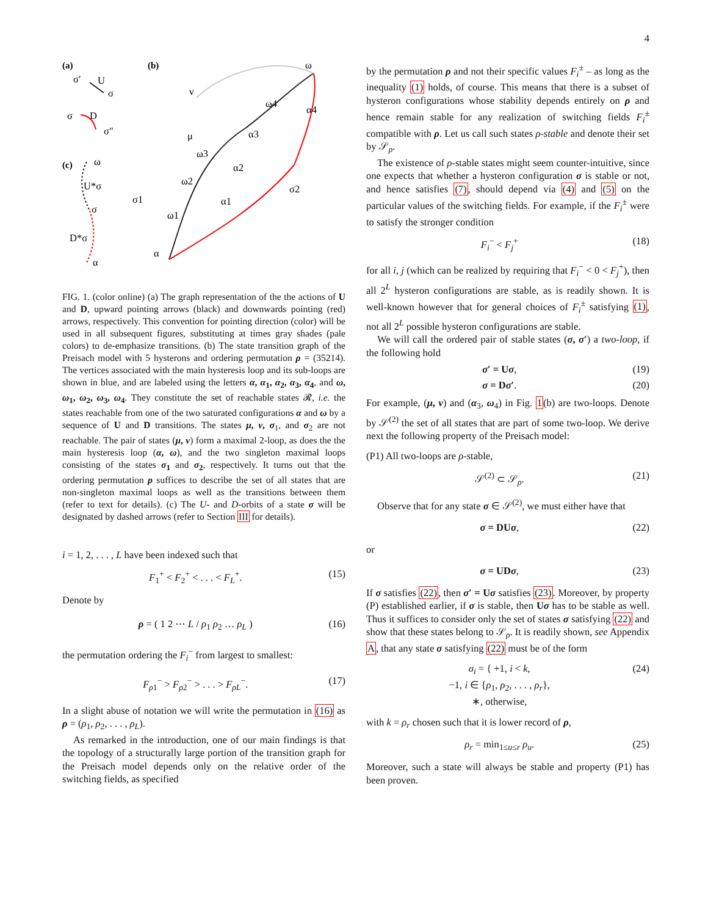4
(a)
(b)
(c)
σ′
U
σ
σ
D
σ″
ω
U*σ
σ
D*σ
α
ν
μ
σ1
σ2
α
α1
α2
α3
α4
ω1
ω2
ω3
ω4
ω
FIG. 1. (color online) (a) The graph representation of the the actions of U and D, upward pointing arrows (black) and downwards pointing (red) arrows, respectively. This convention for pointing direction (color) will be used in all subsequent figures, substituting at times gray shades (pale colors) to de-emphasize transitions. (b) The state transition graph of the Preisach model with 5 hysterons and ordering permutation ρ = (35214). The vertices associated with the main hysteresis loop and its sub-loops are shown in blue, and are labeled using the letters α, α<sub>1</sub>, α<sub>2</sub>, α<sub>3</sub>, α<sub>4</sub>, and ω, ω<sub>1</sub>, ω<sub>2</sub>, ω<sub>3</sub>, ω<sub>4</sub>. They constitute the set of reachable states 𝓡, i.e. the states reachable from one of the two saturated configurations α and ω by a sequence of U and D transitions. The states μ, ν, σ<sub>1</sub>, and σ<sub>2</sub> are not reachable. The pair of states (μ, ν) form a maximal 2-loop, as does the the main hysteresis loop (α, ω), and the two singleton maximal loops consisting of the states σ<sub>1</sub> and σ<sub>2</sub>, respectively. It turns out that the ordering permutation ρ suffices to describe the set of all states that are non-singleton maximal loops as well as the transitions between them (refer to text for details). (c) The U- and D-orbits of a state σ will be designated by dashed arrows (refer to Section III for details).
i = 1, 2, . . . , L have been indexed such that
F<sub>1</sub><sup>+</sup> < F<sub>2</sub><sup>+</sup> < . . . < F<sub>L</sub><sup>+</sup>. (15)
Denote by
ρ = ( 1 2 ⋯ L / ρ<sub>1</sub> ρ<sub>2</sub> … ρ<sub>L</sub> ) (16)
the permutation ordering the F<sub>i</sub><sup>−</sup> from largest to smallest:
F<sub>ρ1</sub><sup>−</sup> > F<sub>ρ2</sub><sup>−</sup> > . . . > F<sub>ρL</sub><sup>−</sup>. (17)
In a slight abuse of notation we will write the permutation in (16) as ρ = (ρ<sub>1</sub>, ρ<sub>2</sub>, . . . , ρ<sub>L</sub>).
As remarked in the introduction, one of our main findings is that the topology of a structurally large portion of the transition graph for the Preisach model depends only on the relative order of the switching fields, as specified
by the permutation ρ and not their specific values F<sub>i</sub><sup>±</sup> – as long as the inequality (1) holds, of course. This means that there is a subset of hysteron configurations whose stability depends entirely on ρ and hence remain stable for any realization of switching fields F<sub>i</sub><sup>±</sup> compatible with ρ. Let us call such states ρ-stable and denote their set by 𝒮<sub>ρ</sub>.
The existence of ρ-stable states might seem counter-intuitive, since one expects that whether a hysteron configuration σ is stable or not, and hence satisfies (7), should depend via (4) and (5) on the particular values of the switching fields. For example, if the F<sub>i</sub><sup>±</sup> were to satisfy the stronger condition
F<sub>i</sub><sup>−</sup> < F<sub>j</sub><sup>+</sup> (18)
for all i, j (which can be realized by requiring that F<sub>i</sub><sup>−</sup> < 0 < F<sub>j</sub><sup>+</sup>), then all 2<sup>L</sup> hysteron configurations are stable, as is readily shown. It is well-known however that for general choices of F<sub>i</sub><sup>±</sup> satisfying (1), not all 2<sup>L</sup> possible hysteron configurations are stable.
We will call the ordered pair of stable states (σ, σ′) a two-loop, if the following hold
σ′ = Uσ, (19)
σ = Dσ′. (20)
For example, (μ, ν) and (α<sub>3</sub>, ω<sub>4</sub>) in Fig. 1(b) are two-loops. Denote by 𝒮<sup>(2)</sup> the set of all states that are part of some two-loop. We derive next the following property of the Preisach model:
(P1) All two-loops are ρ-stable,
𝒮<sup>(2)</sup> ⊂ 𝒮<sub>ρ</sub>. (21)
Observe that for any state σ ∈ 𝒮<sup>(2)</sup>, we must either have that
σ = DUσ, (22)
or
σ = UDσ, (23)
If σ satisfies (22), then σ′ = Uσ satisfies (23). Moreover, by property (P) established earlier, if σ is stable, then Uσ has to be stable as well. Thus it suffices to consider only the set of states σ satisfying (22) and show that these states belong to 𝒮<sub>ρ</sub>. It is readily shown, see Appendix A, that any state σ satisfying (22) must be of the form
σ<sub>i</sub> = { +1, i < k,
−1, i ∈ {ρ<sub>1</sub>, ρ<sub>2</sub>, . . . , ρ<sub>r</sub>},
∗, otherwise, (24)
with k = ρ<sub>r</sub> chosen such that it is lower record of ρ,
ρ<sub>r</sub> = min<sub>1≤u≤r</sub> ρ<sub>u</sub>. (25)
Moreover, such a state will always be stable and property (P1) has been proven.